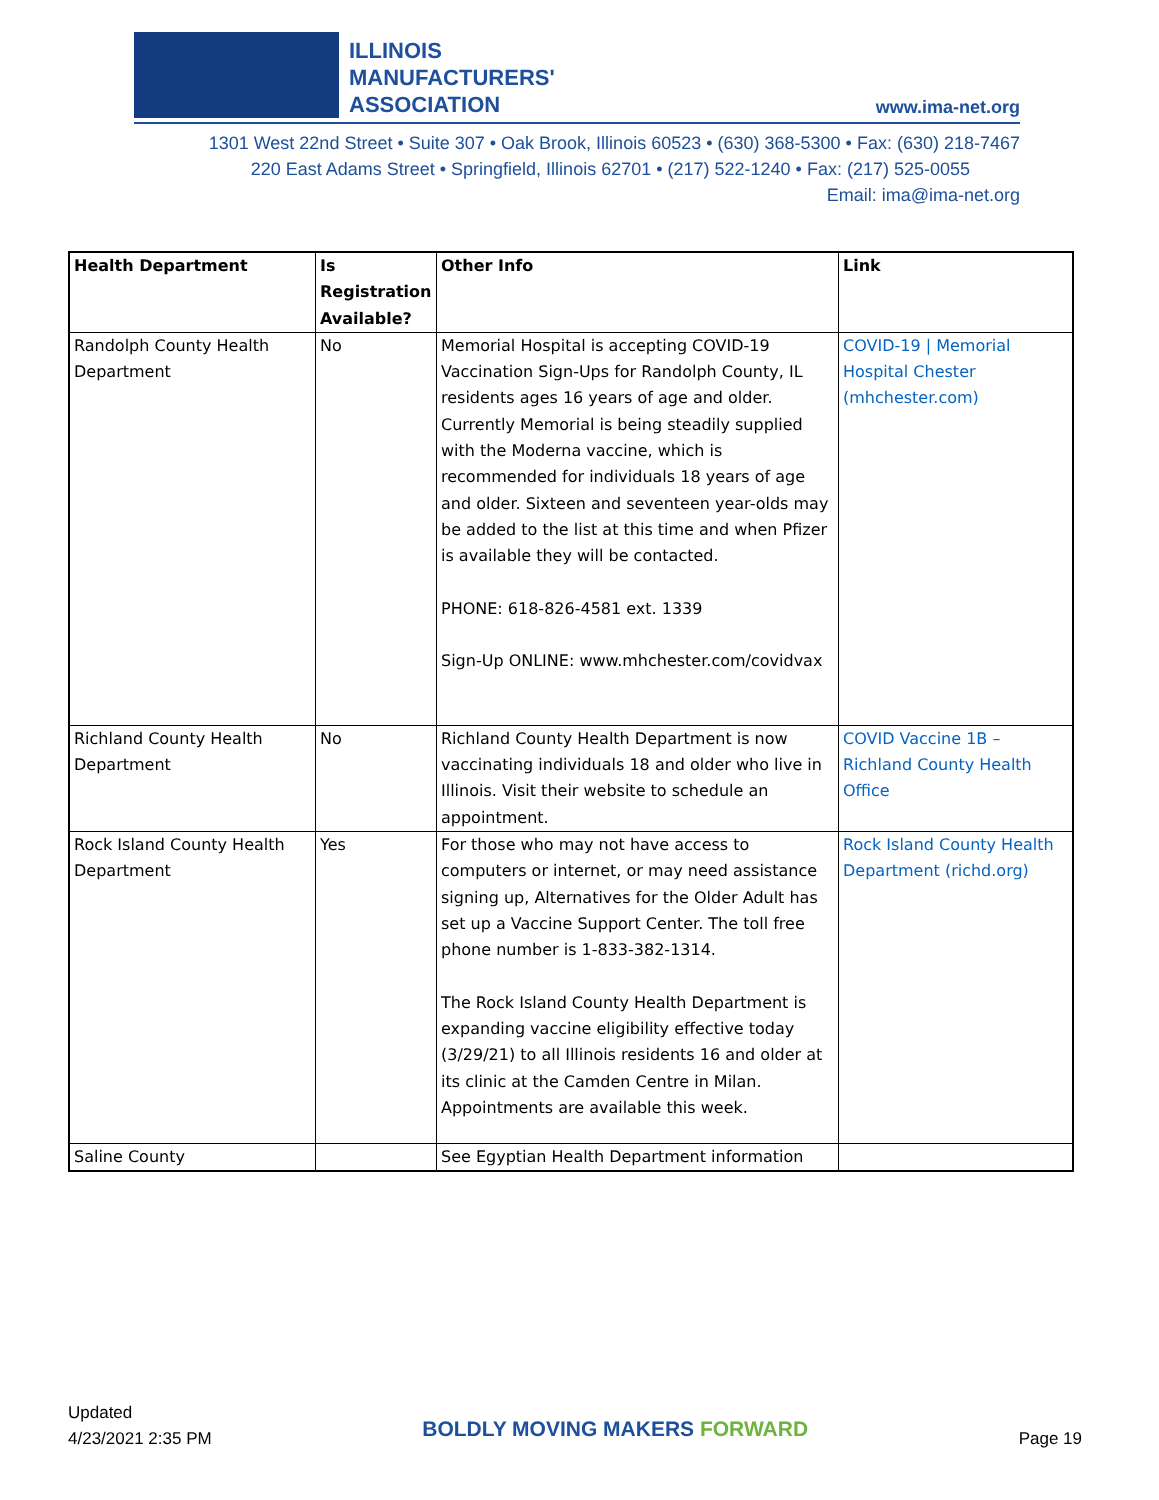ILLINOIS
MANUFACTURERS'
ASSOCIATION
www.ima-net.org
1301 West 22nd Street • Suite 307 • Oak Brook, Illinois 60523 • (630) 368-5300 • Fax: (630) 218-7467
220 East Adams Street • Springfield, Illinois 62701 • (217) 522-1240 • Fax: (217) 525-0055
Email: ima@ima-net.org
| Health Department | Is Registration Available? | Other Info | Link |
| --- | --- | --- | --- |
| Randolph County Health Department | No | Memorial Hospital is accepting COVID-19 Vaccination Sign-Ups for Randolph County, IL residents ages 16 years of age and older. Currently Memorial is being steadily supplied with the Moderna vaccine, which is recommended for individuals 18 years of age and older. Sixteen and seventeen year-olds may be added to the list at this time and when Pfizer is available they will be contacted. PHONE: 618-826-4581 ext. 1339 Sign-Up ONLINE: www.mhchester.com/covidvax | COVID-19 / Memorial Hospital Chester (mhchester.com) |
| Richland County Health Department | No | Richland County Health Department is now vaccinating individuals 18 and older who live in Illinois. Visit their website to schedule an appointment. | COVID Vaccine 1B – Richland County Health Office |
| Rock Island County Health Department | Yes | For those who may not have access to computers or internet, or may need assistance signing up, Alternatives for the Older Adult has set up a Vaccine Support Center. The toll free phone number is 1-833-382-1314. The Rock Island County Health Department is expanding vaccine eligibility effective today (3/29/21) to all Illinois residents 16 and older at its clinic at the Camden Centre in Milan. Appointments are available this week. | Rock Island County Health Department (richd.org) |
| Saline County | | See Egyptian Health Department information | |
Updated
4/23/2021 2:35 PM
BOLDLY MOVING MAKERS FORWARD
Page 19